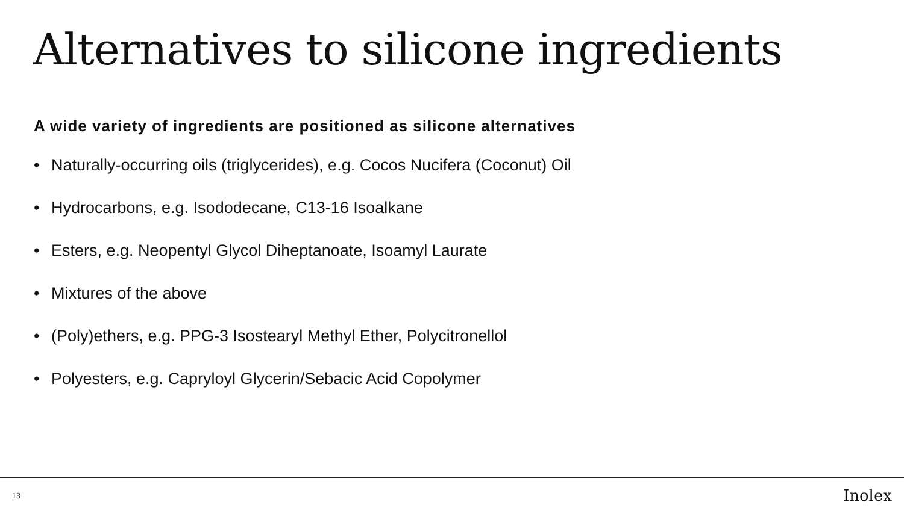Alternatives to silicone ingredients
A wide variety of ingredients are positioned as silicone alternatives
• Naturally-occurring oils (triglycerides), e.g. Cocos Nucifera (Coconut) Oil
• Hydrocarbons, e.g. Isododecane, C13-16 Isoalkane
• Esters, e.g. Neopentyl Glycol Diheptanoate, Isoamyl Laurate
• Mixtures of the above
• (Poly)ethers, e.g. PPG-3 Isostearyl Methyl Ether, Polycitronellol
• Polyesters, e.g. Capryloyl Glycerin/Sebacic Acid Copolymer
13
Inolex